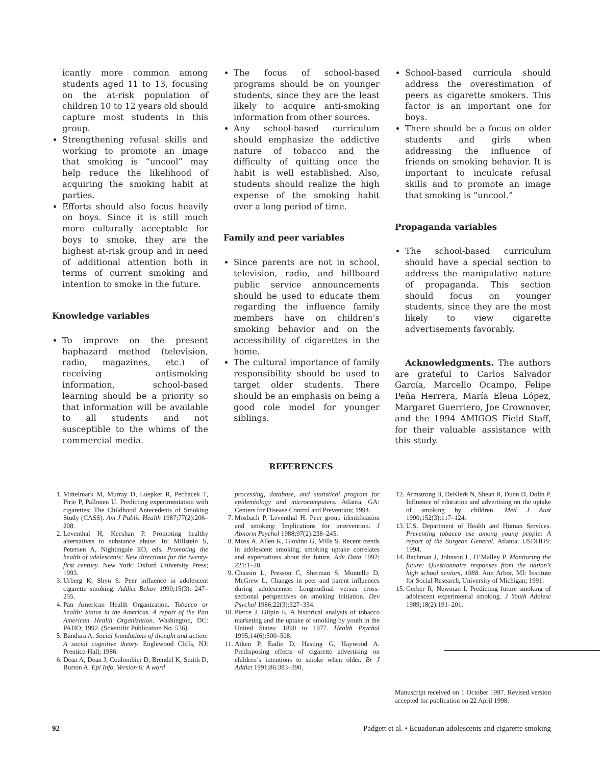icantly more common among students aged 11 to 13, focusing on the at-risk population of children 10 to 12 years old should capture most students in this group.
Strengthening refusal skills and working to promote an image that smoking is “uncool” may help reduce the likelihood of acquiring the smoking habit at parties.
Efforts should also focus heavily on boys. Since it is still much more culturally acceptable for boys to smoke, they are the highest at-risk group and in need of additional attention both in terms of current smoking and intention to smoke in the future.
Knowledge variables
To improve on the present haphazard method (television, radio, magazines, etc.) of receiving antismoking information, school-based learning should be a priority so that information will be available to all students and not susceptible to the whims of the commercial media.
The focus of school-based programs should be on younger students, since they are the least likely to acquire anti-smoking information from other sources.
Any school-based curriculum should emphasize the addictive nature of tobacco and the difficulty of quitting once the habit is well established. Also, students should realize the high expense of the smoking habit over a long period of time.
Family and peer variables
Since parents are not in school, television, radio, and billboard public service announcements should be used to educate them regarding the influence family members have on children’s smoking behavior and on the accessibility of cigarettes in the home.
The cultural importance of family responsibility should be used to target older students. There should be an emphasis on being a good role model for younger siblings.
School-based curricula should address the overestimation of peers as cigarette smokers. This factor is an important one for boys.
There should be a focus on older students and girls when addressing the influence of friends on smoking behavior. It is important to inculcate refusal skills and to promote an image that smoking is “uncool.”
Propaganda variables
The school-based curriculum should have a special section to address the manipulative nature of propaganda. This section should focus on younger students, since they are the most likely to view cigarette advertisements favorably.
Acknowledgments. The authors are grateful to Carlos Salvador García, Marcello Ocampo, Felipe Peña Herrera, María Elena López, Margaret Guerriero, Joe Crownover, and the 1994 AMIGOS Field Staff, for their valuable assistance with this study.
REFERENCES
1. Mittelmark M, Murray D, Luepker R, Pechacek T, Pirie P, Pallonen U. Predicting experimentation with cigarettes: The Childhood Antecedents of Smoking Study (CASS). Am J Public Health 1987;77(2):206–208.
2. Leventhal H, Keeshan P. Promoting healthy alternatives to substance abuse. In: Millstein S, Petersen A, Nightingale EO, eds. Promoting the health of adolescents: New directions for the twenty-first century. New York: Oxford University Press; 1993.
3. Urberg K, Shyu S. Peer influence in adolescent cigarette smoking. Addict Behav 1990;15(3): 247–255.
4. Pan American Health Organization. Tobacco or health: Status in the Americas. A report of the Pan American Health Organization. Washington, DC: PAHO; 1992. (Scientific Publication No. 536).
5. Bandura A. Social foundations of thought and action: A social cognitive theory. Englewood Cliffs, NJ: Prentice-Hall; 1986.
6. Dean A, Dean J, Coulombier D, Brendel K, Smith D, Burton A. Epi Info. Version 6: A word
processing, database, and statistical program for epidemiology and microcomputers. Atlanta, GA: Centers for Disease Control and Prevention; 1994.
7. Mosbach P, Leventhal H. Peer group identification and smoking: Implications for intervention. J Abnorm Psychol 1988;97(2):238–245.
8. Moss A, Allen K, Giovino G, Mills S. Recent trends in adolescent smoking, smoking uptake correlates and expectations about the future. Adv Data 1992; 221:1–28.
9. Chassin L, Presson C, Sherman S, Montello D, McGrew L. Changes in peer and parent influences during adolescence: Longitudinal versus cross-sectional perspectives on smoking initiation. Dev Psychol 1986;22(3):327–334.
10. Pierce J, Gilpin E. A historical analysis of tobacco marketing and the uptake of smoking by youth in the United States: 1890 to 1977. Health Psychol 1995;14(6):500–508.
11. Atken P, Eadie D, Hasting G, Haywood A. Predisposing effects of cigarette advertising on children’s intentions to smoke when older. Br J Addict 1991;86:383–390.
12. Armstrong B, DeKlerk N, Shean R, Dunn D, Dolin P. Influence of education and advertising on the uptake of smoking by children. Med J Aust 1990;152(3):117–124.
13. U.S. Department of Health and Human Services. Preventing tobacco use among young people: A report of the Surgeon General. Atlanta: USDHHS; 1994.
14. Bachman J, Johnson L, O’Malley P. Monitoring the future: Questionnaire responses from the nation’s high school seniors, 1988. Ann Arbor, MI: Institute for Social Research, University of Michigan; 1991.
15. Gerber R, Newman I. Predicting future smoking of adolescent experimental smoking. J Youth Adolesc 1989;18(2):191–201.
Manuscript received on 1 October 1997. Revised version accepted for publication on 22 April 1998.
92 Padgett et al. • Ecuadorian adolescents and cigarette smoking